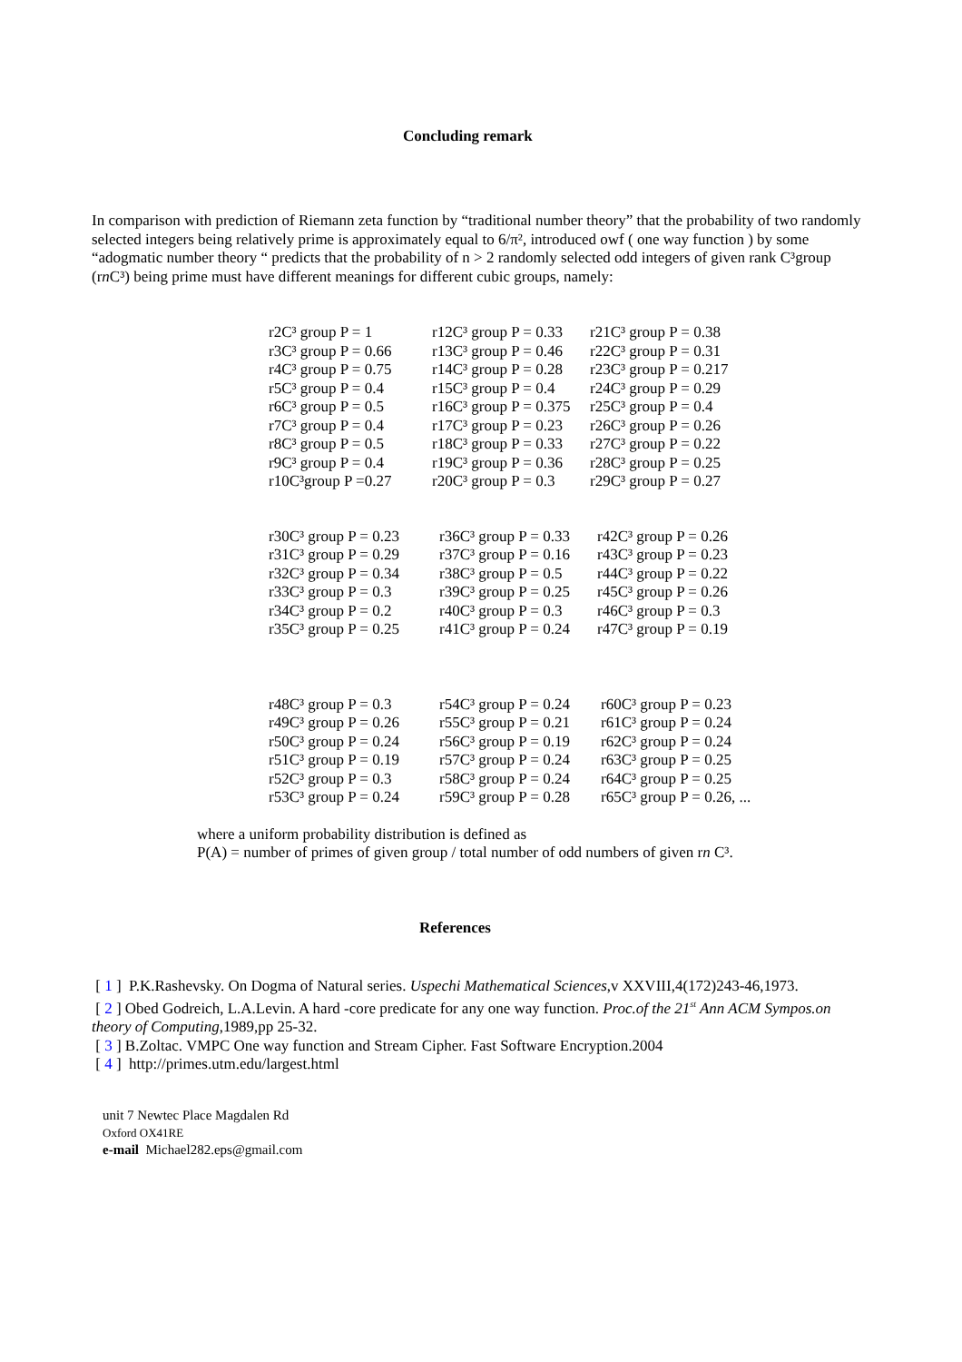Concluding remark
In comparison with prediction of Riemann zeta function by “traditional number theory” that the probability of two randomly selected integers being relatively prime is approximately equal to 6/π², introduced owf ( one way function ) by some “adogmatic number theory “ predicts that the probability of n > 2 randomly selected odd integers of given rank C³group (rn C³) being prime must have different meanings for different cubic groups, namely:
| r2C³ group P = 1 | r12C³ group P = 0.33 | r21C³ group P = 0.38 |
| r3C³ group P = 0.66 | r13C³ group P = 0.46 | r22C³ group P = 0.31 |
| r4C³ group P = 0.75 | r14C³ group P = 0.28 | r23C³ group P = 0.217 |
| r5C³ group P = 0.4 | r15C³ group P = 0.4 | r24C³ group P = 0.29 |
| r6C³ group P = 0.5 | r16C³ group P = 0.375 | r25C³ group P = 0.4 |
| r7C³ group P = 0.4 | r17C³ group P = 0.23 | r26C³ group P = 0.26 |
| r8C³ group P = 0.5 | r18C³ group P = 0.33 | r27C³ group P = 0.22 |
| r9C³ group P = 0.4 | r19C³ group P = 0.36 | r28C³ group P = 0.25 |
| r10C³group P =0.27 | r20C³ group P = 0.3 | r29C³ group P = 0.27 |
| r30C³ group P = 0.23 | r36C³ group P = 0.33 | r42C³ group P = 0.26 |
| r31C³ group P = 0.29 | r37C³ group P = 0.16 | r43C³ group P = 0.23 |
| r32C³ group P = 0.34 | r38C³ group P = 0.5 | r44C³ group P = 0.22 |
| r33C³ group P = 0.3 | r39C³ group P = 0.25 | r45C³ group P = 0.26 |
| r34C³ group P = 0.2 | r40C³ group P = 0.3 | r46C³ group P = 0.3 |
| r35C³ group P = 0.25 | r41C³ group P = 0.24 | r47C³ group P = 0.19 |
| r48C³ group P = 0.3 | r54C³ group P = 0.24 | r60C³ group P = 0.23 |
| r49C³ group P = 0.26 | r55C³ group P = 0.21 | r61C³ group P = 0.24 |
| r50C³ group P = 0.24 | r56C³ group P = 0.19 | r62C³ group P = 0.24 |
| r51C³ group P = 0.19 | r57C³ group P = 0.24 | r63C³ group P = 0.25 |
| r52C³ group P = 0.3 | r58C³ group P = 0.24 | r64C³ group P = 0.25 |
| r53C³ group P = 0.24 | r59C³ group P = 0.28 | r65C³ group P = 0.26, ... |
where a uniform probability distribution is defined as
P(A) = number of primes of given group / total number of odd numbers of given rn C³.
References
[ 1 ] P.K.Rashevsky. On Dogma of Natural series. Uspechi Mathematical Sciences,v XXVIII,4(172)243-46,1973.
[ 2 ] Obed Godreich, L.A.Levin. A hard -core predicate for any one way function. Proc.of the 21<sup>st</sup> Ann ACM Sympos.on theory of Computing,1989,pp 25-32.
[ 3 ] B.Zoltac. VMPC One way function and Stream Cipher. Fast Software Encryption.2004
[ 4 ] http://primes.utm.edu/largest.html
unit 7 Newtec Place Magdalen Rd
Oxford OX41RE
e-mail Michael282.eps@gmail.com